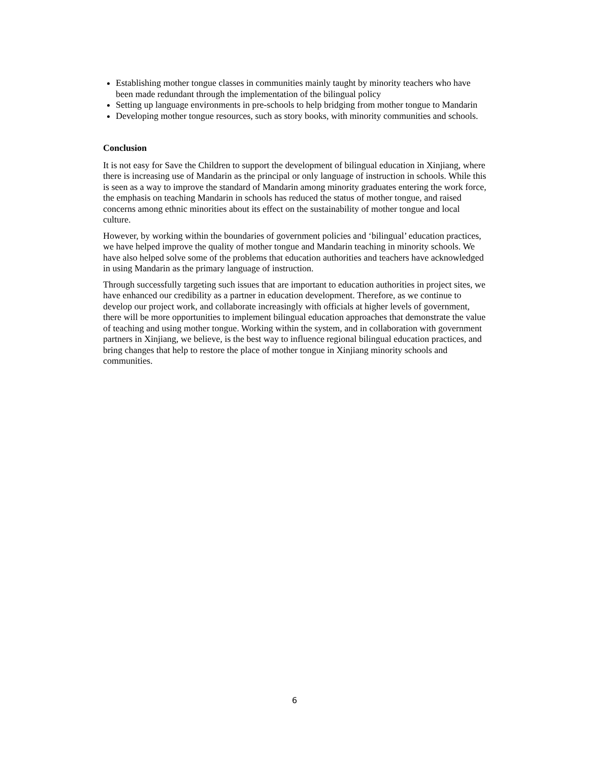Establishing mother tongue classes in communities mainly taught by minority teachers who have been made redundant through the implementation of the bilingual policy
Setting up language environments in pre-schools to help bridging from mother tongue to Mandarin
Developing mother tongue resources, such as story books, with minority communities and schools.
Conclusion
It is not easy for Save the Children to support the development of bilingual education in Xinjiang, where there is increasing use of Mandarin as the principal or only language of instruction in schools. While this is seen as a way to improve the standard of Mandarin among minority graduates entering the work force, the emphasis on teaching Mandarin in schools has reduced the status of mother tongue, and raised concerns among ethnic minorities about its effect on the sustainability of mother tongue and local culture.
However, by working within the boundaries of government policies and ‘bilingual’ education practices, we have helped improve the quality of mother tongue and Mandarin teaching in minority schools. We have also helped solve some of the problems that education authorities and teachers have acknowledged in using Mandarin as the primary language of instruction.
Through successfully targeting such issues that are important to education authorities in project sites, we have enhanced our credibility as a partner in education development. Therefore, as we continue to develop our project work, and collaborate increasingly with officials at higher levels of government, there will be more opportunities to implement bilingual education approaches that demonstrate the value of teaching and using mother tongue. Working within the system, and in collaboration with government partners in Xinjiang, we believe, is the best way to influence regional bilingual education practices, and bring changes that help to restore the place of mother tongue in Xinjiang minority schools and communities.
6